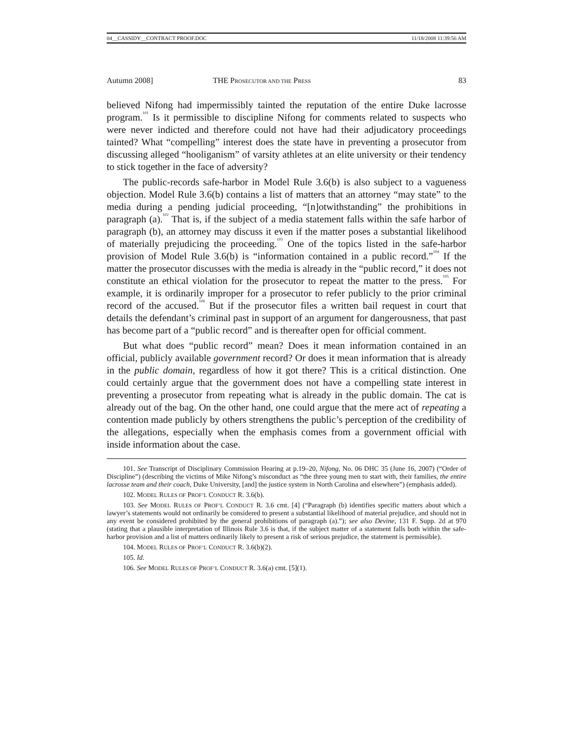04__CASSIDY__CONTRACT PROOF.DOC 11/18/2008 11:39:56 AM
Autumn 2008] THE PROSECUTOR AND THE PRESS 83
believed Nifong had impermissibly tainted the reputation of the entire Duke lacrosse program.<sup>101</sup> Is it permissible to discipline Nifong for comments related to suspects who were never indicted and therefore could not have had their adjudicatory proceedings tainted? What “compelling” interest does the state have in preventing a prosecutor from discussing alleged “hooliganism” of varsity athletes at an elite university or their tendency to stick together in the face of adversity?
The public-records safe-harbor in Model Rule 3.6(b) is also subject to a vagueness objection. Model Rule 3.6(b) contains a list of matters that an attorney “may state” to the media during a pending judicial proceeding, “[n]otwithstanding” the prohibitions in paragraph (a).<sup>102</sup> That is, if the subject of a media statement falls within the safe harbor of paragraph (b), an attorney may discuss it even if the matter poses a substantial likelihood of materially prejudicing the proceeding.<sup>103</sup> One of the topics listed in the safe-harbor provision of Model Rule 3.6(b) is “information contained in a public record.”<sup>104</sup> If the matter the prosecutor discusses with the media is already in the “public record,” it does not constitute an ethical violation for the prosecutor to repeat the matter to the press.<sup>105</sup> For example, it is ordinarily improper for a prosecutor to refer publicly to the prior criminal record of the accused.<sup>106</sup> But if the prosecutor files a written bail request in court that details the defendant’s criminal past in support of an argument for dangerousness, that past has become part of a “public record” and is thereafter open for official comment.
But what does “public record” mean? Does it mean information contained in an official, publicly available government record? Or does it mean information that is already in the public domain, regardless of how it got there? This is a critical distinction. One could certainly argue that the government does not have a compelling state interest in preventing a prosecutor from repeating what is already in the public domain. The cat is already out of the bag. On the other hand, one could argue that the mere act of repeating a contention made publicly by others strengthens the public’s perception of the credibility of the allegations, especially when the emphasis comes from a government official with inside information about the case.
101. See Transcript of Disciplinary Commission Hearing at p.19–20, Nifong, No. 06 DHC 35 (June 16, 2007) (“Order of Discipline”) (describing the victims of Mike Nifong’s misconduct as “the three young men to start with, their families, the entire lacrosse team and their coach, Duke University, [and] the justice system in North Carolina and elsewhere”) (emphasis added).
102. MODEL RULES OF PROF’L CONDUCT R. 3.6(b).
103. See MODEL RULES OF PROF’L CONDUCT R. 3.6 cmt. [4] (“Paragraph (b) identifies specific matters about which a lawyer’s statements would not ordinarily be considered to present a substantial likelihood of material prejudice, and should not in any event be considered prohibited by the general prohibitions of paragraph (a).”); see also Devine, 131 F. Supp. 2d at 970 (stating that a plausible interpretation of Illinois Rule 3.6 is that, if the subject matter of a statement falls both within the safe-harbor provision and a list of matters ordinarily likely to present a risk of serious prejudice, the statement is permissible).
104. MODEL RULES OF PROF’L CONDUCT R. 3.6(b)(2).
105. Id.
106. See MODEL RULES OF PROF’L CONDUCT R. 3.6(a) cmt. [5](1).